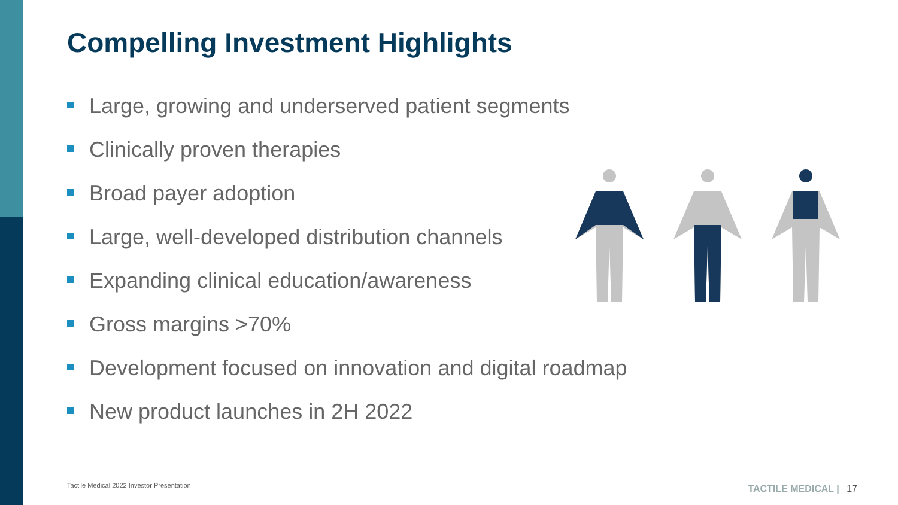Compelling Investment Highlights
Large, growing and underserved patient segments
Clinically proven therapies
Broad payer adoption
Large, well-developed distribution channels
Expanding clinical education/awareness
Gross margins >70%
Development focused on innovation and digital roadmap
New product launches in 2H 2022
Tactile Medical 2022 Investor Presentation
TACTILE MEDICAL | 17